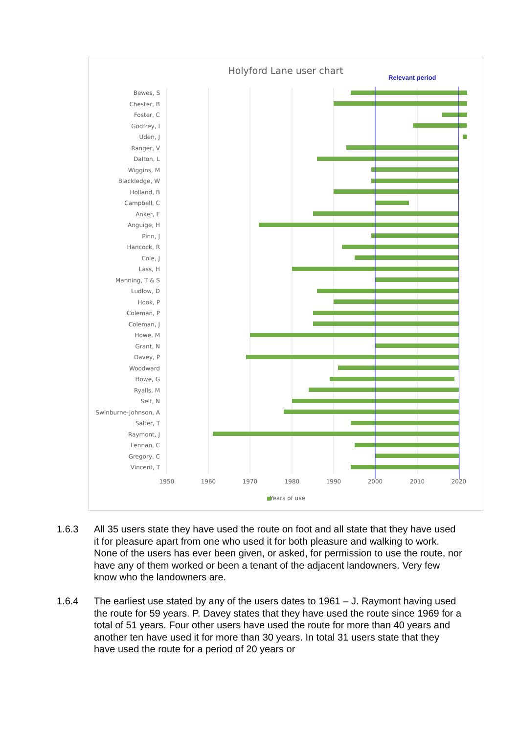Holyford Lane user chart
Relevant period
Bewes, S
Chester, B
Foster, C
Godfrey, I
Uden, J
Ranger, V
Dalton, L
Wiggins, M
Blackledge, W
Holland, B
Campbell, C
Anker, E
Anguige, H
Pinn, J
Hancock, R
Cole, J
Lass, H
Manning, T & S
Ludlow, D
Hook, P
Coleman, P
Coleman, J
Howe, M
Grant, N
Davey, P
Woodward
Howe, G
Ryalls, M
Self, N
Swinburne-Johnson, A
Salter, T
Raymont, J
Lennan, C
Gregory, C
Vincent, T
1950 1960 1970 1980 1990 2000 2010 2020
Years of use
1.6.3
All 35 users state they have used the route on foot and all state that they have used it for pleasure apart from one who used it for both pleasure and walking to work. None of the users has ever been given, or asked, for permission to use the route, nor have any of them worked or been a tenant of the adjacent landowners. Very few know who the landowners are.
1.6.4
The earliest use stated by any of the users dates to 1961 – J. Raymont having used the route for 59 years. P. Davey states that they have used the route since 1969 for a total of 51 years. Four other users have used the route for more than 40 years and another ten have used it for more than 30 years. In total 31 users state that they have used the route for a period of 20 years or